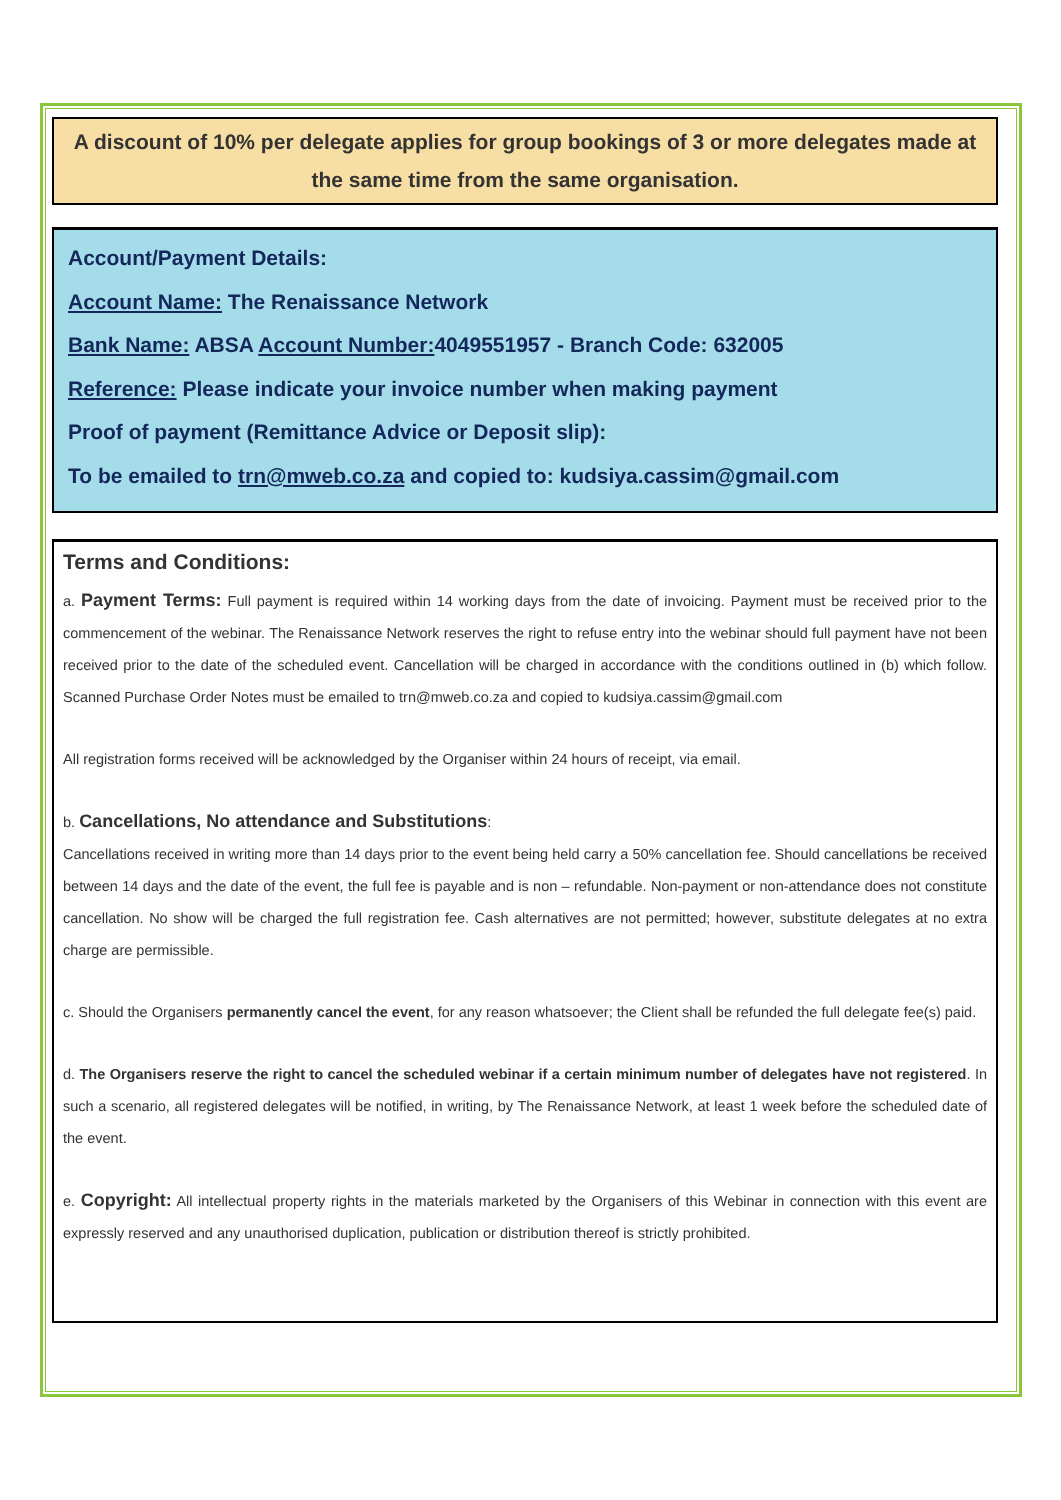A discount of 10% per delegate applies for group bookings of 3 or more delegates made at the same time from the same organisation.
Account/Payment Details:
Account Name: The Renaissance Network
Bank Name: ABSA Account Number: 4049551957 - Branch Code: 632005
Reference: Please indicate your invoice number when making payment
Proof of payment (Remittance Advice or Deposit slip):
To be emailed to trn@mweb.co.za and copied to: kudsiya.cassim@gmail.com
Terms and Conditions:
a. Payment Terms: Full payment is required within 14 working days from the date of invoicing. Payment must be received prior to the commencement of the webinar. The Renaissance Network reserves the right to refuse entry into the webinar should full payment have not been received prior to the date of the scheduled event. Cancellation will be charged in accordance with the conditions outlined in (b) which follow. Scanned Purchase Order Notes must be emailed to trn@mweb.co.za and copied to kudsiya.cassim@gmail.com
All registration forms received will be acknowledged by the Organiser within 24 hours of receipt, via email.
b. Cancellations, No attendance and Substitutions:
Cancellations received in writing more than 14 days prior to the event being held carry a 50% cancellation fee. Should cancellations be received between 14 days and the date of the event, the full fee is payable and is non – refundable. Non-payment or non-attendance does not constitute cancellation. No show will be charged the full registration fee. Cash alternatives are not permitted; however, substitute delegates at no extra charge are permissible.
c. Should the Organisers permanently cancel the event, for any reason whatsoever; the Client shall be refunded the full delegate fee(s) paid.
d. The Organisers reserve the right to cancel the scheduled webinar if a certain minimum number of delegates have not registered. In such a scenario, all registered delegates will be notified, in writing, by The Renaissance Network, at least 1 week before the scheduled date of the event.
e. Copyright: All intellectual property rights in the materials marketed by the Organisers of this Webinar in connection with this event are expressly reserved and any unauthorised duplication, publication or distribution thereof is strictly prohibited.